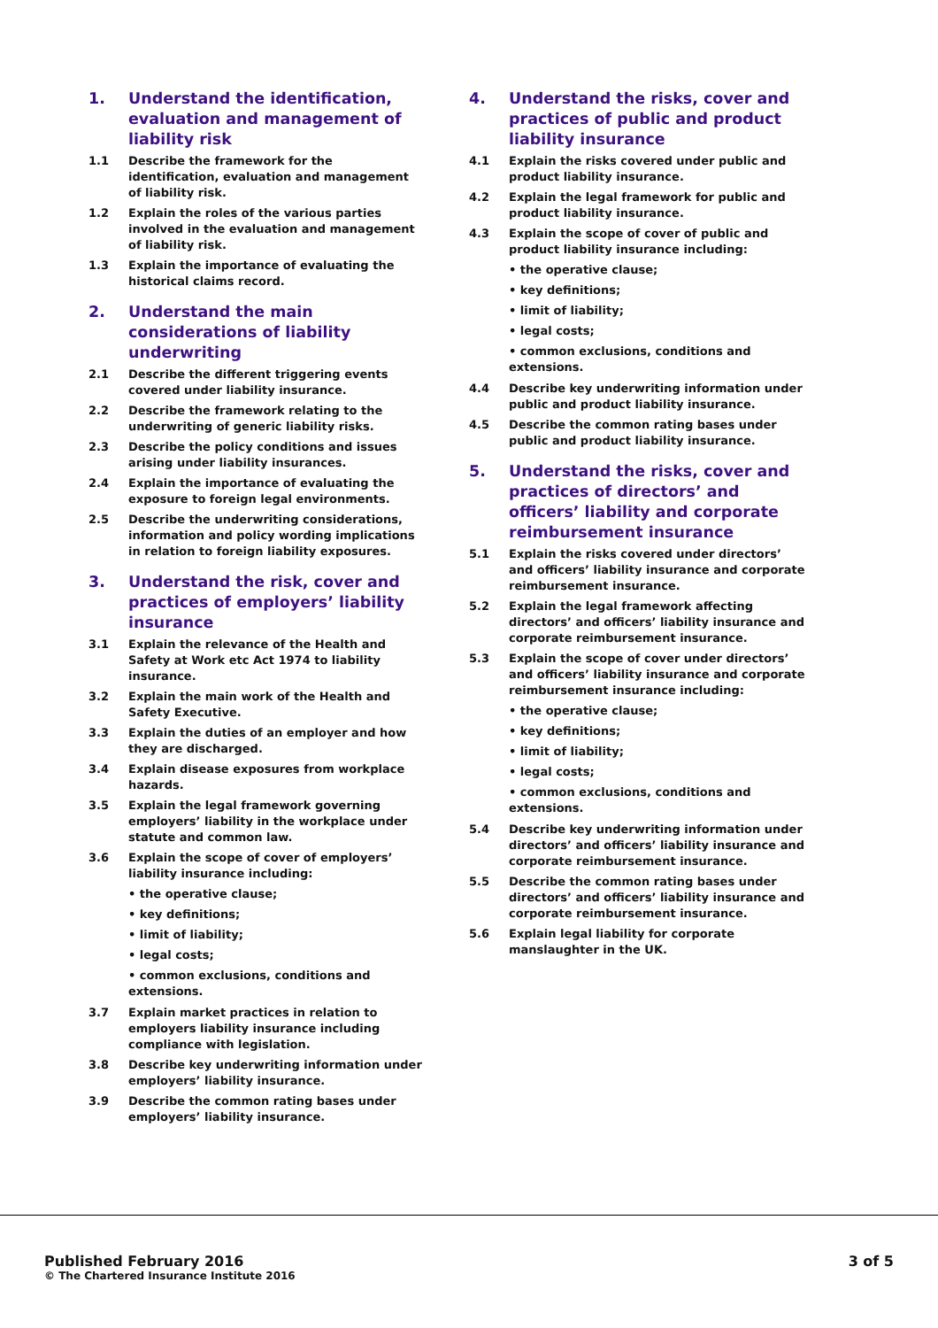1. Understand the identification, evaluation and management of liability risk
1.1 Describe the framework for the identification, evaluation and management of liability risk.
1.2 Explain the roles of the various parties involved in the evaluation and management of liability risk.
1.3 Explain the importance of evaluating the historical claims record.
2. Understand the main considerations of liability underwriting
2.1 Describe the different triggering events covered under liability insurance.
2.2 Describe the framework relating to the underwriting of generic liability risks.
2.3 Describe the policy conditions and issues arising under liability insurances.
2.4 Explain the importance of evaluating the exposure to foreign legal environments.
2.5 Describe the underwriting considerations, information and policy wording implications in relation to foreign liability exposures.
3. Understand the risk, cover and practices of employers’ liability insurance
3.1 Explain the relevance of the Health and Safety at Work etc Act 1974 to liability insurance.
3.2 Explain the main work of the Health and Safety Executive.
3.3 Explain the duties of an employer and how they are discharged.
3.4 Explain disease exposures from workplace hazards.
3.5 Explain the legal framework governing employers’ liability in the workplace under statute and common law.
3.6 Explain the scope of cover of employers’ liability insurance including:
• the operative clause;
• key definitions;
• limit of liability;
• legal costs;
• common exclusions, conditions and extensions.
3.7 Explain market practices in relation to employers liability insurance including compliance with legislation.
3.8 Describe key underwriting information under employers’ liability insurance.
3.9 Describe the common rating bases under employers’ liability insurance.
4. Understand the risks, cover and practices of public and product liability insurance
4.1 Explain the risks covered under public and product liability insurance.
4.2 Explain the legal framework for public and product liability insurance.
4.3 Explain the scope of cover of public and product liability insurance including:
• the operative clause;
• key definitions;
• limit of liability;
• legal costs;
• common exclusions, conditions and extensions.
4.4 Describe key underwriting information under public and product liability insurance.
4.5 Describe the common rating bases under public and product liability insurance.
5. Understand the risks, cover and practices of directors’ and officers’ liability and corporate reimbursement insurance
5.1 Explain the risks covered under directors’ and officers’ liability insurance and corporate reimbursement insurance.
5.2 Explain the legal framework affecting directors’ and officers’ liability insurance and corporate reimbursement insurance.
5.3 Explain the scope of cover under directors’ and officers’ liability insurance and corporate reimbursement insurance including:
• the operative clause;
• key definitions;
• limit of liability;
• legal costs;
• common exclusions, conditions and extensions.
5.4 Describe key underwriting information under directors’ and officers’ liability insurance and corporate reimbursement insurance.
5.5 Describe the common rating bases under directors’ and officers’ liability insurance and corporate reimbursement insurance.
5.6 Explain legal liability for corporate manslaughter in the UK.
Published February 2016
© The Chartered Insurance Institute 2016
3 of 5